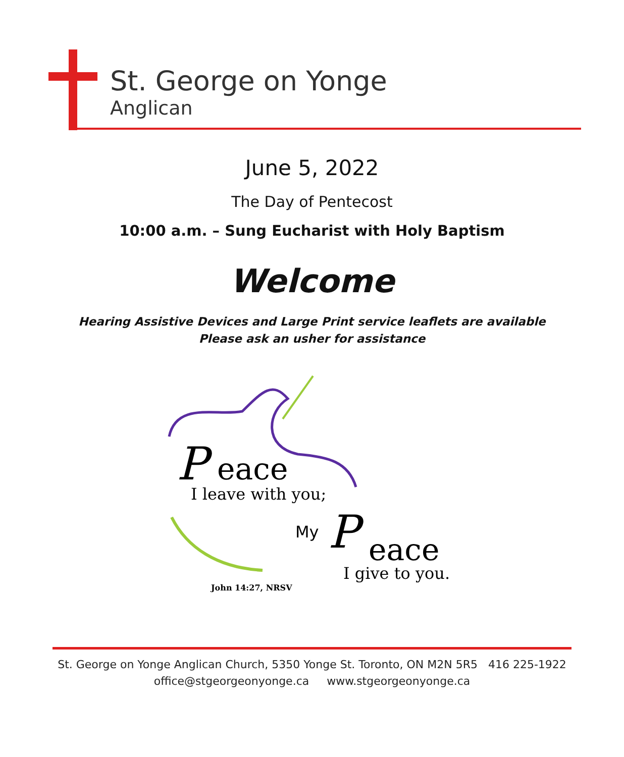St. George on Yonge
Anglican
June 5, 2022
The Day of Pentecost
10:00 a.m. – Sung Eucharist with Holy Baptism
Welcome
Hearing Assistive Devices and Large Print service leaflets are available
Please ask an usher for assistance
P
eace
I leave with you;
My
P
eace
I give to you.
John 14:27, NRSV
St. George on Yonge Anglican Church, 5350 Yonge St. Toronto, ON M2N 5R5 416 225-1922
office@stgeorgeonyonge.ca www.stgeorgeonyonge.ca